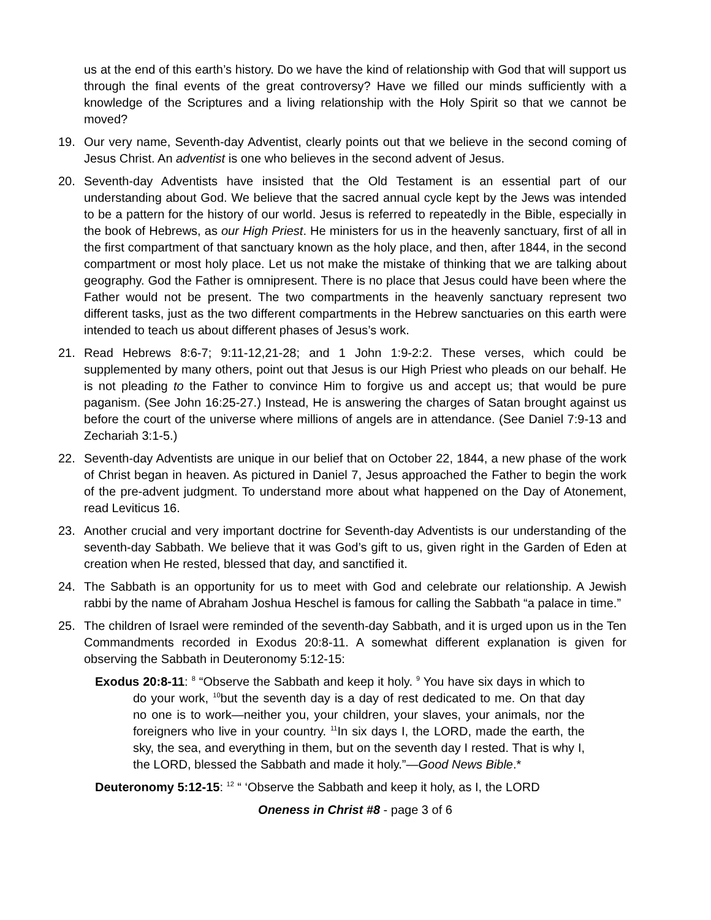us at the end of this earth’s history. Do we have the kind of relationship with God that will support us through the final events of the great controversy? Have we filled our minds sufficiently with a knowledge of the Scriptures and a living relationship with the Holy Spirit so that we cannot be moved?
19. Our very name, Seventh-day Adventist, clearly points out that we believe in the second coming of Jesus Christ. An adventist is one who believes in the second advent of Jesus.
20. Seventh-day Adventists have insisted that the Old Testament is an essential part of our understanding about God. We believe that the sacred annual cycle kept by the Jews was intended to be a pattern for the history of our world. Jesus is referred to repeatedly in the Bible, especially in the book of Hebrews, as our High Priest. He ministers for us in the heavenly sanctuary, first of all in the first compartment of that sanctuary known as the holy place, and then, after 1844, in the second compartment or most holy place. Let us not make the mistake of thinking that we are talking about geography. God the Father is omnipresent. There is no place that Jesus could have been where the Father would not be present. The two compartments in the heavenly sanctuary represent two different tasks, just as the two different compartments in the Hebrew sanctuaries on this earth were intended to teach us about different phases of Jesus’s work.
21. Read Hebrews 8:6-7; 9:11-12,21-28; and 1 John 1:9-2:2. These verses, which could be supplemented by many others, point out that Jesus is our High Priest who pleads on our behalf. He is not pleading to the Father to convince Him to forgive us and accept us; that would be pure paganism. (See John 16:25-27.) Instead, He is answering the charges of Satan brought against us before the court of the universe where millions of angels are in attendance. (See Daniel 7:9-13 and Zechariah 3:1-5.)
22. Seventh-day Adventists are unique in our belief that on October 22, 1844, a new phase of the work of Christ began in heaven. As pictured in Daniel 7, Jesus approached the Father to begin the work of the pre-advent judgment. To understand more about what happened on the Day of Atonement, read Leviticus 16.
23. Another crucial and very important doctrine for Seventh-day Adventists is our understanding of the seventh-day Sabbath. We believe that it was God’s gift to us, given right in the Garden of Eden at creation when He rested, blessed that day, and sanctified it.
24. The Sabbath is an opportunity for us to meet with God and celebrate our relationship. A Jewish rabbi by the name of Abraham Joshua Heschel is famous for calling the Sabbath “a palace in time.”
25. The children of Israel were reminded of the seventh-day Sabbath, and it is urged upon us in the Ten Commandments recorded in Exodus 20:8-11. A somewhat different explanation is given for observing the Sabbath in Deuteronomy 5:12-15:
Exodus 20:8-11: <sup>8</sup> “Observe the Sabbath and keep it holy. <sup>9</sup> You have six days in which to do your work, <sup>10</sup>but the seventh day is a day of rest dedicated to me. On that day no one is to work—neither you, your children, your slaves, your animals, nor the foreigners who live in your country. <sup>11</sup>In six days I, the LORD, made the earth, the sky, the sea, and everything in them, but on the seventh day I rested. That is why I, the LORD, blessed the Sabbath and made it holy.”—Good News Bible.*
Deuteronomy 5:12-15: <sup>12</sup> “ ‘Observe the Sabbath and keep it holy, as I, the LORD
Oneness in Christ #8 - page 3 of 6